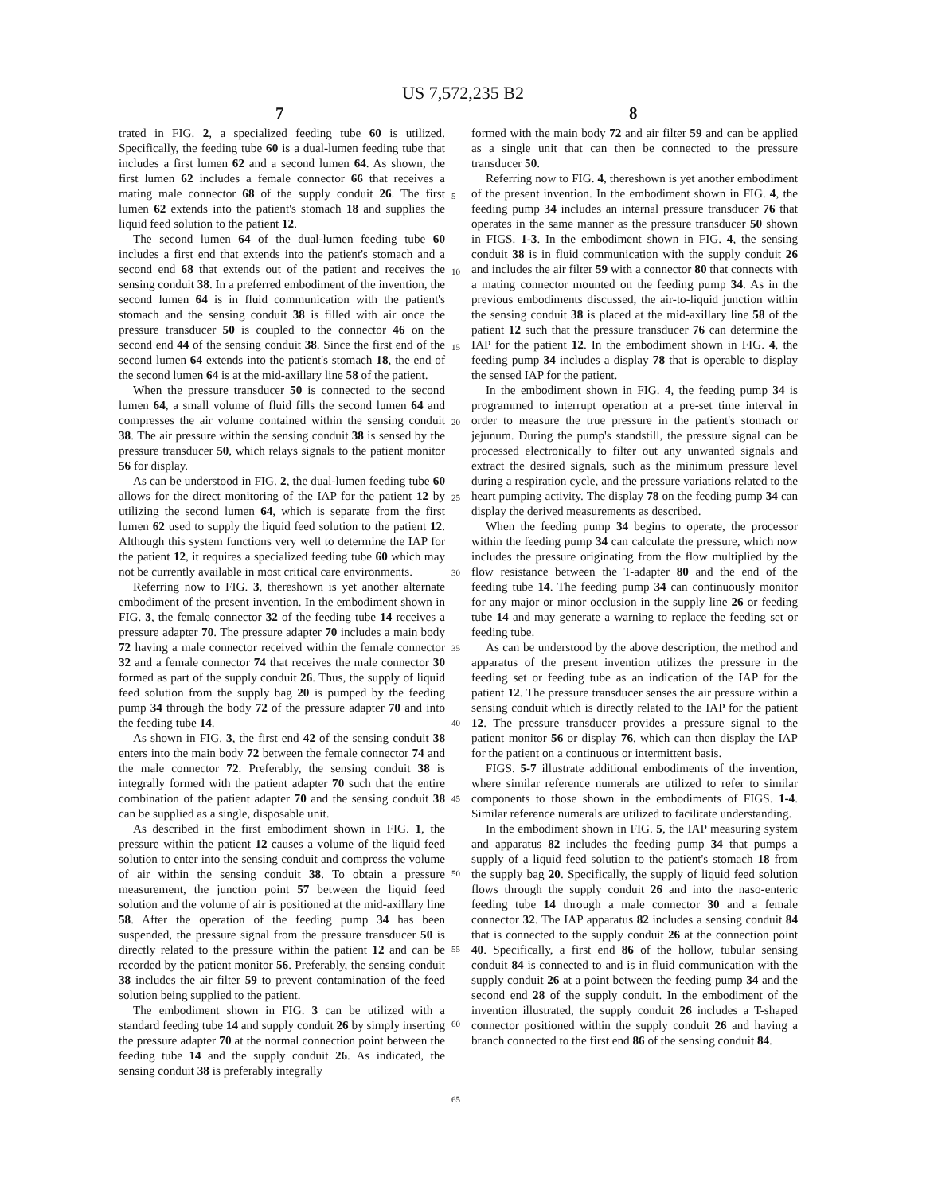US 7,572,235 B2
7 8
trated in FIG. 2, a specialized feeding tube 60 is utilized. Specifically, the feeding tube 60 is a dual-lumen feeding tube that includes a first lumen 62 and a second lumen 64. As shown, the first lumen 62 includes a female connector 66 that receives a mating male connector 68 of the supply conduit 26. The first lumen 62 extends into the patient's stomach 18 and supplies the liquid feed solution to the patient 12.
The second lumen 64 of the dual-lumen feeding tube 60 includes a first end that extends into the patient's stomach and a second end 68 that extends out of the patient and receives the sensing conduit 38. In a preferred embodiment of the invention, the second lumen 64 is in fluid communication with the patient's stomach and the sensing conduit 38 is filled with air once the pressure transducer 50 is coupled to the connector 46 on the second end 44 of the sensing conduit 38. Since the first end of the second lumen 64 extends into the patient's stomach 18, the end of the second lumen 64 is at the mid-axillary line 58 of the patient.
When the pressure transducer 50 is connected to the second lumen 64, a small volume of fluid fills the second lumen 64 and compresses the air volume contained within the sensing conduit 38. The air pressure within the sensing conduit 38 is sensed by the pressure transducer 50, which relays signals to the patient monitor 56 for display.
As can be understood in FIG. 2, the dual-lumen feeding tube 60 allows for the direct monitoring of the IAP for the patient 12 by utilizing the second lumen 64, which is separate from the first lumen 62 used to supply the liquid feed solution to the patient 12. Although this system functions very well to determine the IAP for the patient 12, it requires a specialized feeding tube 60 which may not be currently available in most critical care environments.
Referring now to FIG. 3, thereshown is yet another alternate embodiment of the present invention. In the embodiment shown in FIG. 3, the female connector 32 of the feeding tube 14 receives a pressure adapter 70. The pressure adapter 70 includes a main body 72 having a male connector received within the female connector 32 and a female connector 74 that receives the male connector 30 formed as part of the supply conduit 26. Thus, the supply of liquid feed solution from the supply bag 20 is pumped by the feeding pump 34 through the body 72 of the pressure adapter 70 and into the feeding tube 14.
As shown in FIG. 3, the first end 42 of the sensing conduit 38 enters into the main body 72 between the female connector 74 and the male connector 72. Preferably, the sensing conduit 38 is integrally formed with the patient adapter 70 such that the entire combination of the patient adapter 70 and the sensing conduit 38 can be supplied as a single, disposable unit.
As described in the first embodiment shown in FIG. 1, the pressure within the patient 12 causes a volume of the liquid feed solution to enter into the sensing conduit and compress the volume of air within the sensing conduit 38. To obtain a pressure measurement, the junction point 57 between the liquid feed solution and the volume of air is positioned at the mid-axillary line 58. After the operation of the feeding pump 34 has been suspended, the pressure signal from the pressure transducer 50 is directly related to the pressure within the patient 12 and can be recorded by the patient monitor 56. Preferably, the sensing conduit 38 includes the air filter 59 to prevent contamination of the feed solution being supplied to the patient.
The embodiment shown in FIG. 3 can be utilized with a standard feeding tube 14 and supply conduit 26 by simply inserting the pressure adapter 70 at the normal connection point between the feeding tube 14 and the supply conduit 26. As indicated, the sensing conduit 38 is preferably integrally
5
10
15
20
25
30
35
40
45
50
55
60
65
formed with the main body 72 and air filter 59 and can be applied as a single unit that can then be connected to the pressure transducer 50.
Referring now to FIG. 4, thereshown is yet another embodiment of the present invention. In the embodiment shown in FIG. 4, the feeding pump 34 includes an internal pressure transducer 76 that operates in the same manner as the pressure transducer 50 shown in FIGS. 1-3. In the embodiment shown in FIG. 4, the sensing conduit 38 is in fluid communication with the supply conduit 26 and includes the air filter 59 with a connector 80 that connects with a mating connector mounted on the feeding pump 34. As in the previous embodiments discussed, the air-to-liquid junction within the sensing conduit 38 is placed at the mid-axillary line 58 of the patient 12 such that the pressure transducer 76 can determine the IAP for the patient 12. In the embodiment shown in FIG. 4, the feeding pump 34 includes a display 78 that is operable to display the sensed IAP for the patient.
In the embodiment shown in FIG. 4, the feeding pump 34 is programmed to interrupt operation at a pre-set time interval in order to measure the true pressure in the patient's stomach or jejunum. During the pump's standstill, the pressure signal can be processed electronically to filter out any unwanted signals and extract the desired signals, such as the minimum pressure level during a respiration cycle, and the pressure variations related to the heart pumping activity. The display 78 on the feeding pump 34 can display the derived measurements as described.
When the feeding pump 34 begins to operate, the processor within the feeding pump 34 can calculate the pressure, which now includes the pressure originating from the flow multiplied by the flow resistance between the T-adapter 80 and the end of the feeding tube 14. The feeding pump 34 can continuously monitor for any major or minor occlusion in the supply line 26 or feeding tube 14 and may generate a warning to replace the feeding set or feeding tube.
As can be understood by the above description, the method and apparatus of the present invention utilizes the pressure in the feeding set or feeding tube as an indication of the IAP for the patient 12. The pressure transducer senses the air pressure within a sensing conduit which is directly related to the IAP for the patient 12. The pressure transducer provides a pressure signal to the patient monitor 56 or display 76, which can then display the IAP for the patient on a continuous or intermittent basis.
FIGS. 5-7 illustrate additional embodiments of the invention, where similar reference numerals are utilized to refer to similar components to those shown in the embodiments of FIGS. 1-4. Similar reference numerals are utilized to facilitate understanding.
In the embodiment shown in FIG. 5, the IAP measuring system and apparatus 82 includes the feeding pump 34 that pumps a supply of a liquid feed solution to the patient's stomach 18 from the supply bag 20. Specifically, the supply of liquid feed solution flows through the supply conduit 26 and into the naso-enteric feeding tube 14 through a male connector 30 and a female connector 32. The IAP apparatus 82 includes a sensing conduit 84 that is connected to the supply conduit 26 at the connection point 40. Specifically, a first end 86 of the hollow, tubular sensing conduit 84 is connected to and is in fluid communication with the supply conduit 26 at a point between the feeding pump 34 and the second end 28 of the supply conduit. In the embodiment of the invention illustrated, the supply conduit 26 includes a T-shaped connector positioned within the supply conduit 26 and having a branch connected to the first end 86 of the sensing conduit 84.